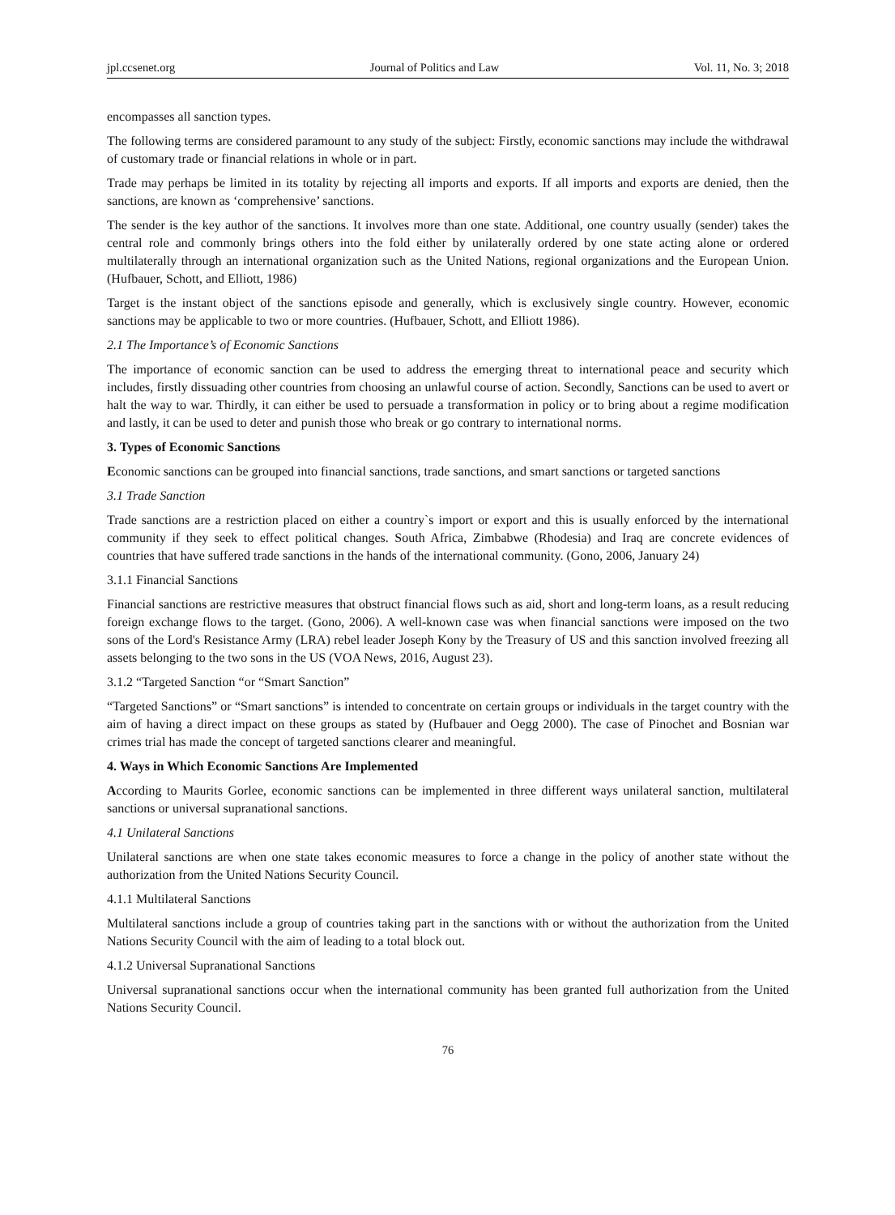jpl.ccsenet.org Journal of Politics and Law Vol. 11, No. 3; 2018
encompasses all sanction types.
The following terms are considered paramount to any study of the subject: Firstly, economic sanctions may include the withdrawal of customary trade or financial relations in whole or in part.
Trade may perhaps be limited in its totality by rejecting all imports and exports. If all imports and exports are denied, then the sanctions, are known as ‘comprehensive’ sanctions.
The sender is the key author of the sanctions. It involves more than one state. Additional, one country usually (sender) takes the central role and commonly brings others into the fold either by unilaterally ordered by one state acting alone or ordered multilaterally through an international organization such as the United Nations, regional organizations and the European Union. (Hufbauer, Schott, and Elliott, 1986)
Target is the instant object of the sanctions episode and generally, which is exclusively single country. However, economic sanctions may be applicable to two or more countries. (Hufbauer, Schott, and Elliott 1986).
2.1 The Importance’s of Economic Sanctions
The importance of economic sanction can be used to address the emerging threat to international peace and security which includes, firstly dissuading other countries from choosing an unlawful course of action. Secondly, Sanctions can be used to avert or halt the way to war. Thirdly, it can either be used to persuade a transformation in policy or to bring about a regime modification and lastly, it can be used to deter and punish those who break or go contrary to international norms.
3. Types of Economic Sanctions
Economic sanctions can be grouped into financial sanctions, trade sanctions, and smart sanctions or targeted sanctions
3.1 Trade Sanction
Trade sanctions are a restriction placed on either a country`s import or export and this is usually enforced by the international community if they seek to effect political changes. South Africa, Zimbabwe (Rhodesia) and Iraq are concrete evidences of countries that have suffered trade sanctions in the hands of the international community. (Gono, 2006, January 24)
3.1.1 Financial Sanctions
Financial sanctions are restrictive measures that obstruct financial flows such as aid, short and long-term loans, as a result reducing foreign exchange flows to the target. (Gono, 2006). A well-known case was when financial sanctions were imposed on the two sons of the Lord's Resistance Army (LRA) rebel leader Joseph Kony by the Treasury of US and this sanction involved freezing all assets belonging to the two sons in the US (VOA News, 2016, August 23).
3.1.2 “Targeted Sanction “or “Smart Sanction”
“Targeted Sanctions” or “Smart sanctions” is intended to concentrate on certain groups or individuals in the target country with the aim of having a direct impact on these groups as stated by (Hufbauer and Oegg 2000). The case of Pinochet and Bosnian war crimes trial has made the concept of targeted sanctions clearer and meaningful.
4. Ways in Which Economic Sanctions Are Implemented
According to Maurits Gorlee, economic sanctions can be implemented in three different ways unilateral sanction, multilateral sanctions or universal supranational sanctions.
4.1 Unilateral Sanctions
Unilateral sanctions are when one state takes economic measures to force a change in the policy of another state without the authorization from the United Nations Security Council.
4.1.1 Multilateral Sanctions
Multilateral sanctions include a group of countries taking part in the sanctions with or without the authorization from the United Nations Security Council with the aim of leading to a total block out.
4.1.2 Universal Supranational Sanctions
Universal supranational sanctions occur when the international community has been granted full authorization from the United Nations Security Council.
76